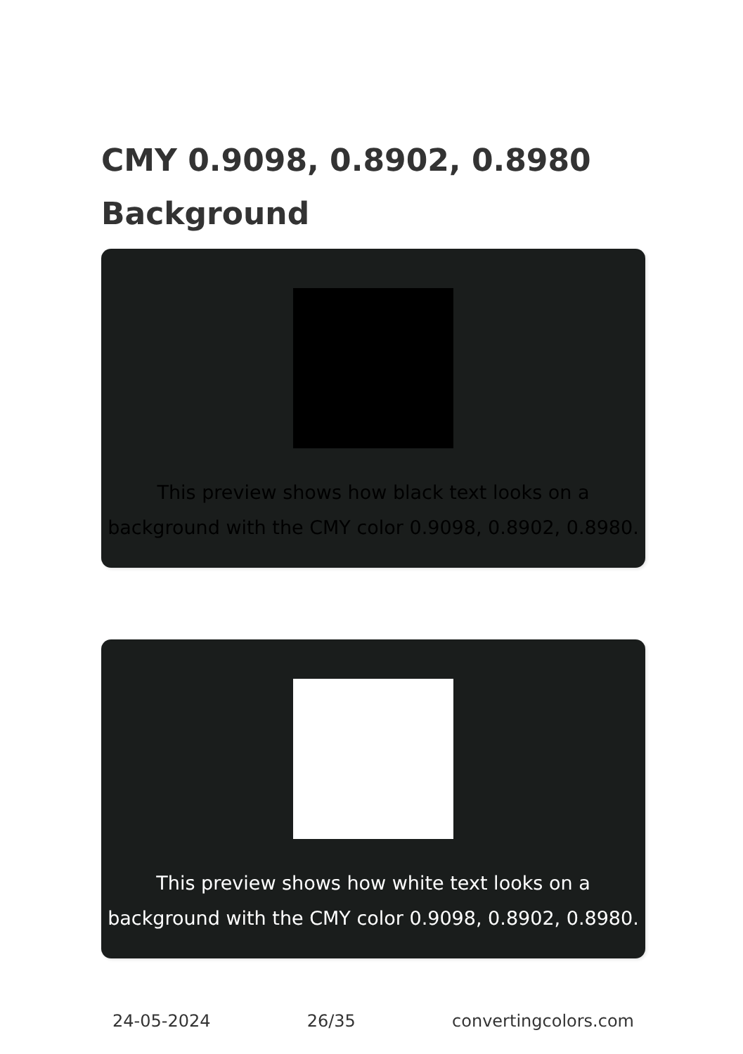CMY 0.9098, 0.8902, 0.8980 Background
This preview shows how black text looks on a background with the CMY color 0.9098, 0.8902, 0.8980.
This preview shows how white text looks on a background with the CMY color 0.9098, 0.8902, 0.8980.
24-05-2024 26/35 convertingcolors.com